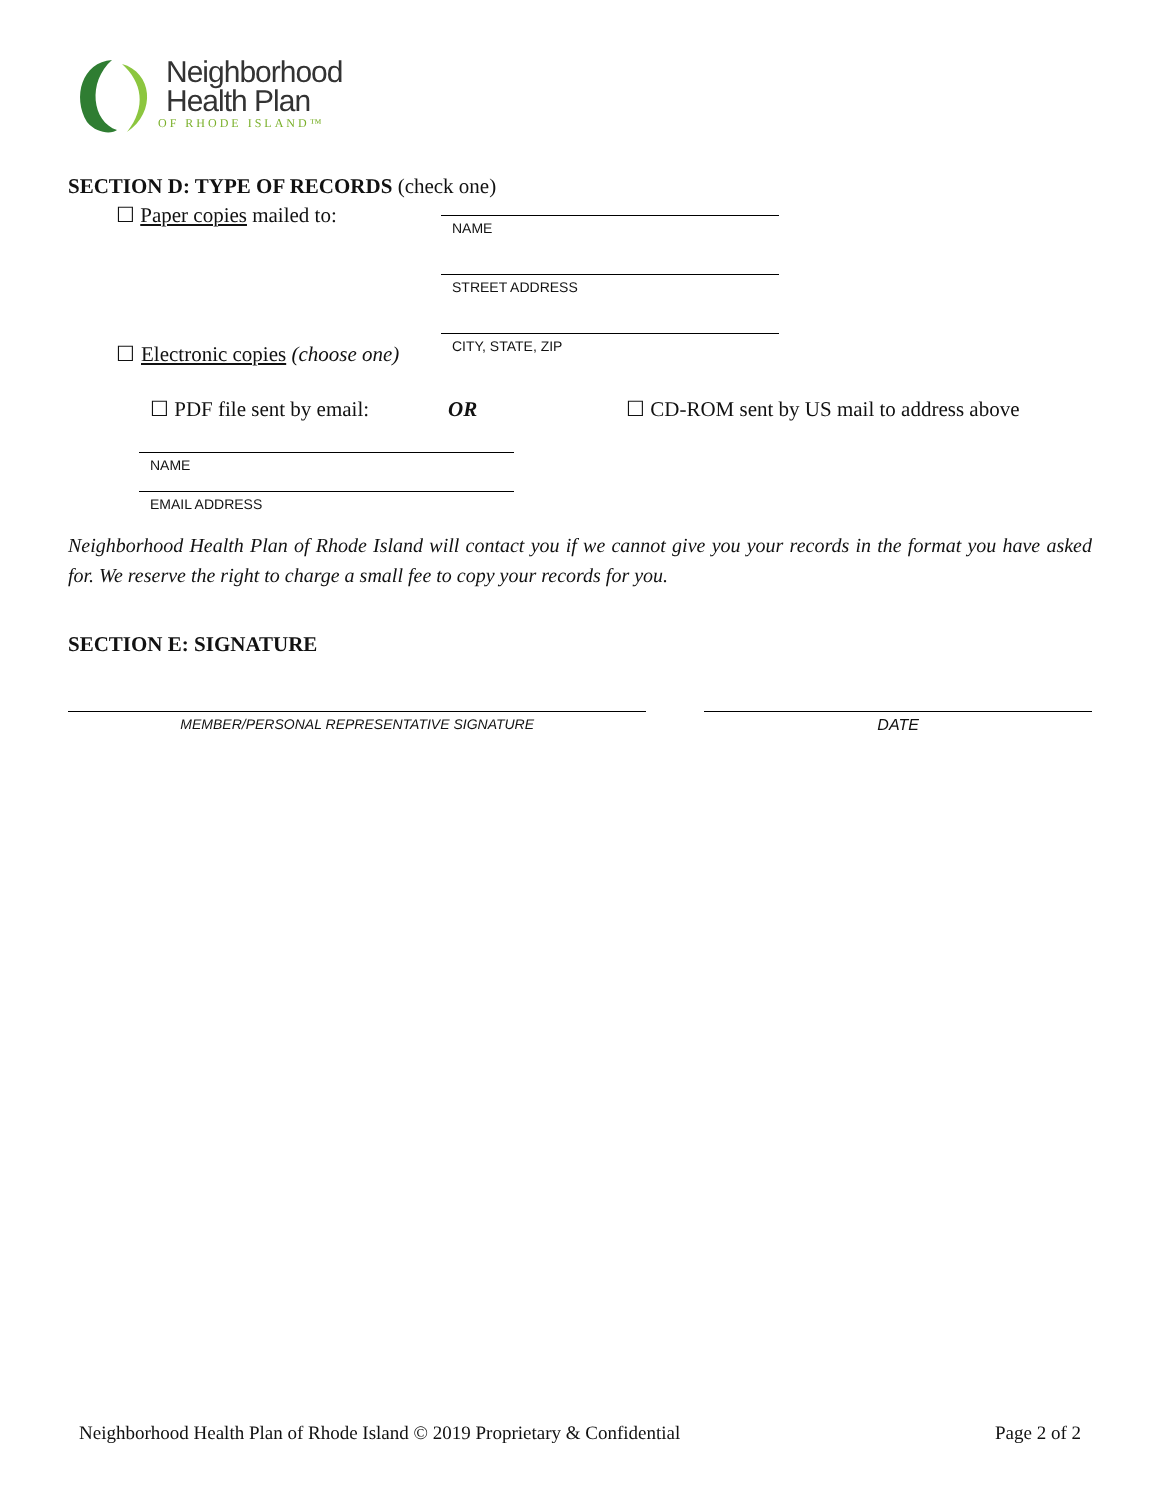Neighborhood
Health Plan
OF RHODE ISLAND™
SECTION D: TYPE OF RECORDS (check one)
☐ Paper copies mailed to:
NAME
STREET ADDRESS
CITY, STATE, ZIP
☐ Electronic copies (choose one)
☐ PDF file sent by email: OR ☐ CD-ROM sent by US mail to address above
NAME
EMAIL ADDRESS
Neighborhood Health Plan of Rhode Island will contact you if we cannot give you your records in the format you have asked for. We reserve the right to charge a small fee to copy your records for you.
SECTION E: SIGNATURE
MEMBER/PERSONAL REPRESENTATIVE SIGNATURE DATE
Neighborhood Health Plan of Rhode Island © 2019 Proprietary & Confidential Page 2 of 2